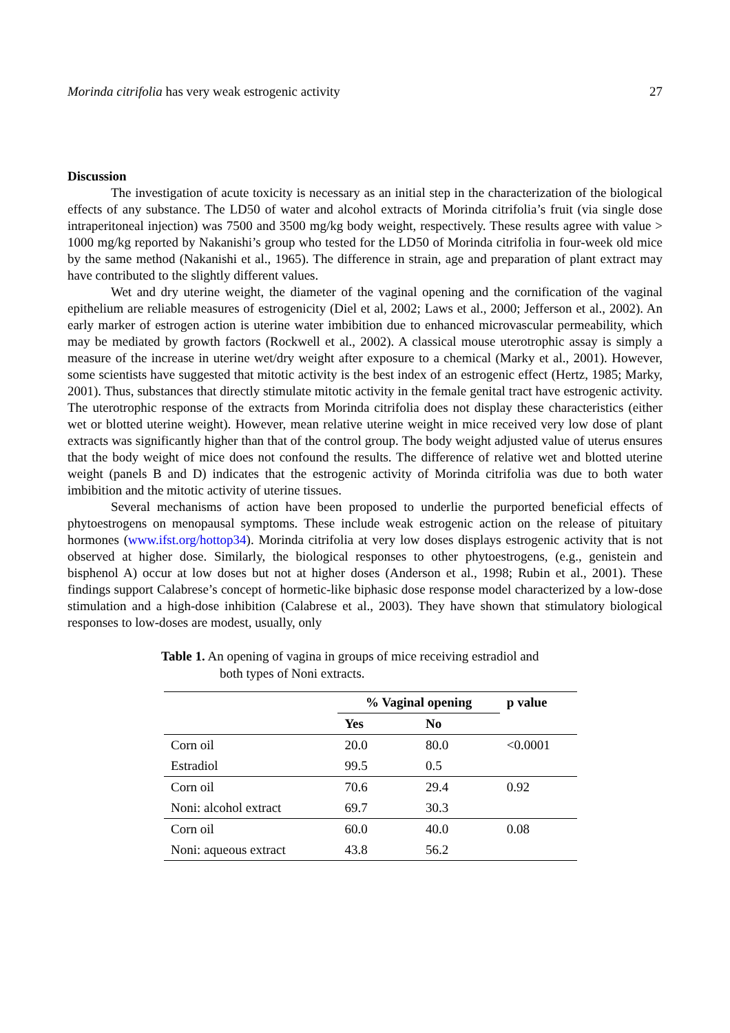Morinda citrifolia has very weak estrogenic activity 27
Discussion
The investigation of acute toxicity is necessary as an initial step in the characterization of the biological effects of any substance. The LD50 of water and alcohol extracts of Morinda citrifolia’s fruit (via single dose intraperitoneal injection) was 7500 and 3500 mg/kg body weight, respectively. These results agree with value > 1000 mg/kg reported by Nakanishi’s group who tested for the LD50 of Morinda citrifolia in four-week old mice by the same method (Nakanishi et al., 1965). The difference in strain, age and preparation of plant extract may have contributed to the slightly different values.
Wet and dry uterine weight, the diameter of the vaginal opening and the cornification of the vaginal epithelium are reliable measures of estrogenicity (Diel et al, 2002; Laws et al., 2000; Jefferson et al., 2002). An early marker of estrogen action is uterine water imbibition due to enhanced microvascular permeability, which may be mediated by growth factors (Rockwell et al., 2002). A classical mouse uterotrophic assay is simply a measure of the increase in uterine wet/dry weight after exposure to a chemical (Marky et al., 2001). However, some scientists have suggested that mitotic activity is the best index of an estrogenic effect (Hertz, 1985; Marky, 2001). Thus, substances that directly stimulate mitotic activity in the female genital tract have estrogenic activity. The uterotrophic response of the extracts from Morinda citrifolia does not display these characteristics (either wet or blotted uterine weight). However, mean relative uterine weight in mice received very low dose of plant extracts was significantly higher than that of the control group. The body weight adjusted value of uterus ensures that the body weight of mice does not confound the results. The difference of relative wet and blotted uterine weight (panels B and D) indicates that the estrogenic activity of Morinda citrifolia was due to both water imbibition and the mitotic activity of uterine tissues.
Several mechanisms of action have been proposed to underlie the purported beneficial effects of phytoestrogens on menopausal symptoms. These include weak estrogenic action on the release of pituitary hormones (www.ifst.org/hottop34). Morinda citrifolia at very low doses displays estrogenic activity that is not observed at higher dose. Similarly, the biological responses to other phytoestrogens, (e.g., genistein and bisphenol A) occur at low doses but not at higher doses (Anderson et al., 1998; Rubin et al., 2001). These findings support Calabrese’s concept of hormetic-like biphasic dose response model characterized by a low-dose stimulation and a high-dose inhibition (Calabrese et al., 2003). They have shown that stimulatory biological responses to low-doses are modest, usually, only
Table 1. An opening of vagina in groups of mice receiving estradiol and
both types of Noni extracts.
| | % Vaginal opening | | p value |
| --- | --- | --- | --- |
| | Yes | No | |
| Corn oil | 20.0 | 80.0 | <0.0001 |
| Estradiol | 99.5 | 0.5 | |
| Corn oil | 70.6 | 29.4 | 0.92 |
| Noni: alcohol extract | 69.7 | 30.3 | |
| Corn oil | 60.0 | 40.0 | 0.08 |
| Noni: aqueous extract | 43.8 | 56.2 | |